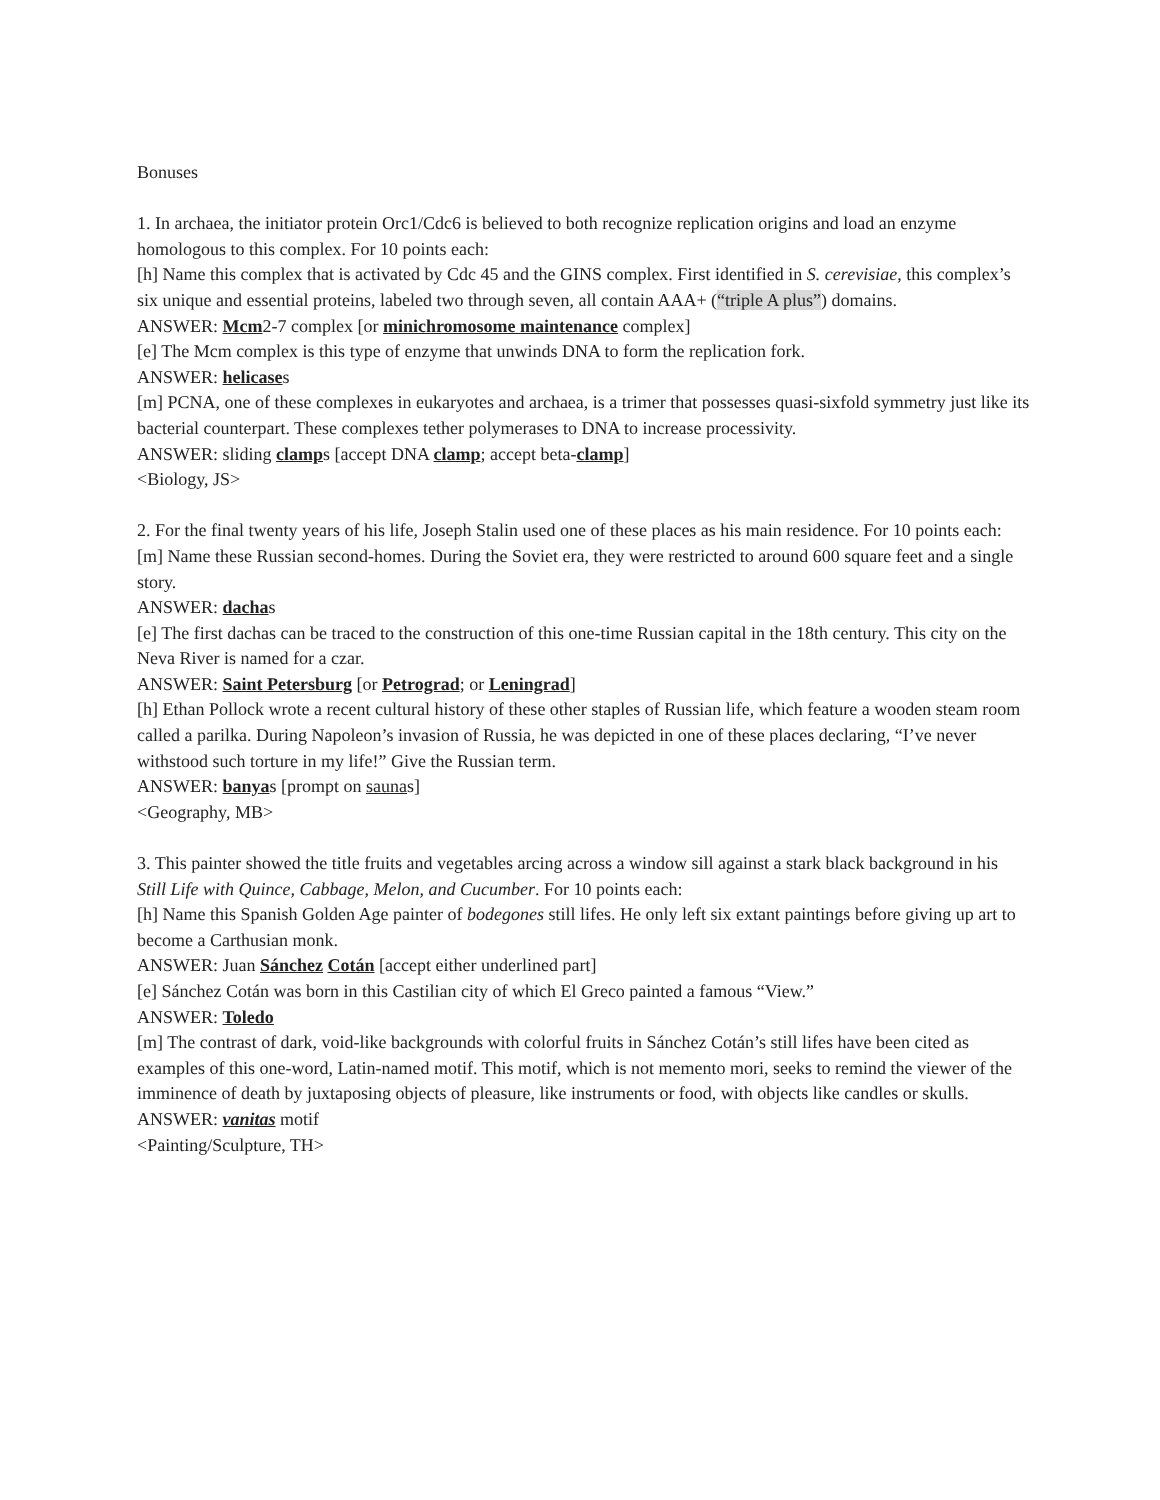Bonuses
1. In archaea, the initiator protein Orc1/Cdc6 is believed to both recognize replication origins and load an enzyme homologous to this complex. For 10 points each:
[h] Name this complex that is activated by Cdc 45 and the GINS complex. First identified in S. cerevisiae, this complex’s six unique and essential proteins, labeled two through seven, all contain AAA+ (“triple A plus”) domains.
ANSWER: Mcm2-7 complex [or minichromosome maintenance complex]
[e] The Mcm complex is this type of enzyme that unwinds DNA to form the replication fork.
ANSWER: helicases
[m] PCNA, one of these complexes in eukaryotes and archaea, is a trimer that possesses quasi-sixfold symmetry just like its bacterial counterpart. These complexes tether polymerases to DNA to increase processivity.
ANSWER: sliding clamps [accept DNA clamp; accept beta-clamp]
<Biology, JS>
2. For the final twenty years of his life, Joseph Stalin used one of these places as his main residence. For 10 points each:
[m] Name these Russian second-homes. During the Soviet era, they were restricted to around 600 square feet and a single story.
ANSWER: dachas
[e] The first dachas can be traced to the construction of this one-time Russian capital in the 18th century. This city on the Neva River is named for a czar.
ANSWER: Saint Petersburg [or Petrograd; or Leningrad]
[h] Ethan Pollock wrote a recent cultural history of these other staples of Russian life, which feature a wooden steam room called a parilka. During Napoleon’s invasion of Russia, he was depicted in one of these places declaring, “I’ve never withstood such torture in my life!” Give the Russian term.
ANSWER: banyas [prompt on saunas]
<Geography, MB>
3. This painter showed the title fruits and vegetables arcing across a window sill against a stark black background in his Still Life with Quince, Cabbage, Melon, and Cucumber. For 10 points each:
[h] Name this Spanish Golden Age painter of bodegones still lifes. He only left six extant paintings before giving up art to become a Carthusian monk.
ANSWER: Juan Sánchez Cotán [accept either underlined part]
[e] Sánchez Cotán was born in this Castilian city of which El Greco painted a famous “View.”
ANSWER: Toledo
[m] The contrast of dark, void-like backgrounds with colorful fruits in Sánchez Cotán’s still lifes have been cited as examples of this one-word, Latin-named motif. This motif, which is not memento mori, seeks to remind the viewer of the imminence of death by juxtaposing objects of pleasure, like instruments or food, with objects like candles or skulls.
ANSWER: vanitas motif
<Painting/Sculpture, TH>